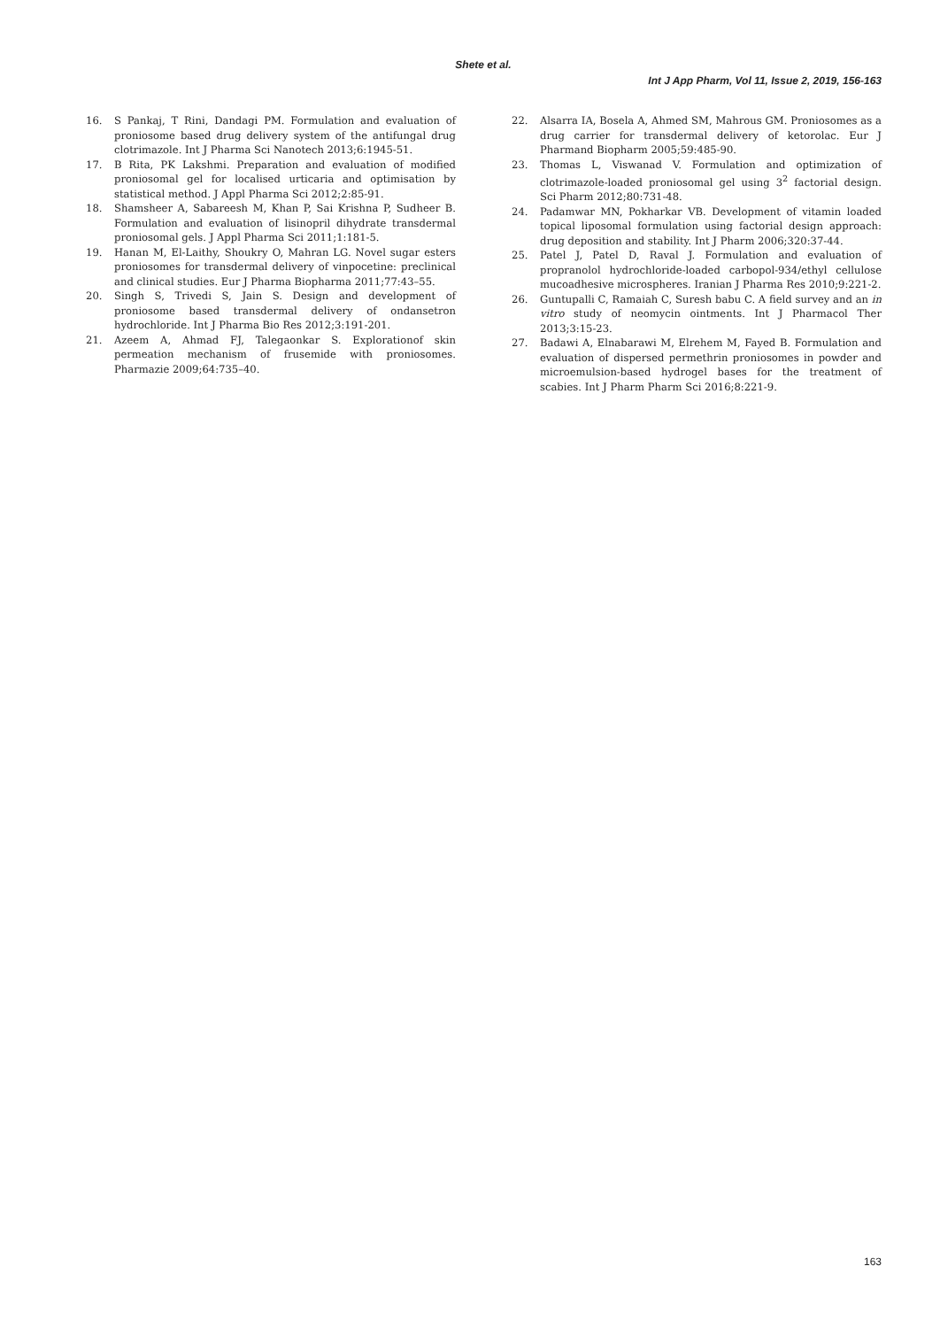Shete et al.
Int J App Pharm, Vol 11, Issue 2, 2019, 156-163
16. S Pankaj, T Rini, Dandagi PM. Formulation and evaluation of proniosome based drug delivery system of the antifungal drug clotrimazole. Int J Pharma Sci Nanotech 2013;6:1945-51.
17. B Rita, PK Lakshmi. Preparation and evaluation of modified proniosomal gel for localised urticaria and optimisation by statistical method. J Appl Pharma Sci 2012;2:85-91.
18. Shamsheer A, Sabareesh M, Khan P, Sai Krishna P, Sudheer B. Formulation and evaluation of lisinopril dihydrate transdermal proniosomal gels. J Appl Pharma Sci 2011;1:181-5.
19. Hanan M, El-Laithy, Shoukry O, Mahran LG. Novel sugar esters proniosomes for transdermal delivery of vinpocetine: preclinical and clinical studies. Eur J Pharma Biopharma 2011;77:43–55.
20. Singh S, Trivedi S, Jain S. Design and development of proniosome based transdermal delivery of ondansetron hydrochloride. Int J Pharma Bio Res 2012;3:191-201.
21. Azeem A, Ahmad FJ, Talegaonkar S. Explorationof skin permeation mechanism of frusemide with proniosomes. Pharmazie 2009;64:735–40.
22. Alsarra IA, Bosela A, Ahmed SM, Mahrous GM. Proniosomes as a drug carrier for transdermal delivery of ketorolac. Eur J Pharmand Biopharm 2005;59:485-90.
23. Thomas L, Viswanad V. Formulation and optimization of clotrimazole-loaded proniosomal gel using 3<sup>2</sup> factorial design. Sci Pharm 2012;80:731-48.
24. Padamwar MN, Pokharkar VB. Development of vitamin loaded topical liposomal formulation using factorial design approach: drug deposition and stability. Int J Pharm 2006;320:37-44.
25. Patel J, Patel D, Raval J. Formulation and evaluation of propranolol hydrochloride-loaded carbopol-934/ethyl cellulose mucoadhesive microspheres. Iranian J Pharma Res 2010;9:221-2.
26. Guntupalli C, Ramaiah C, Suresh babu C. A field survey and an in vitro study of neomycin ointments. Int J Pharmacol Ther 2013;3:15-23.
27. Badawi A, Elnabarawi M, Elrehem M, Fayed B. Formulation and evaluation of dispersed permethrin proniosomes in powder and microemulsion-based hydrogel bases for the treatment of scabies. Int J Pharm Pharm Sci 2016;8:221-9.
163